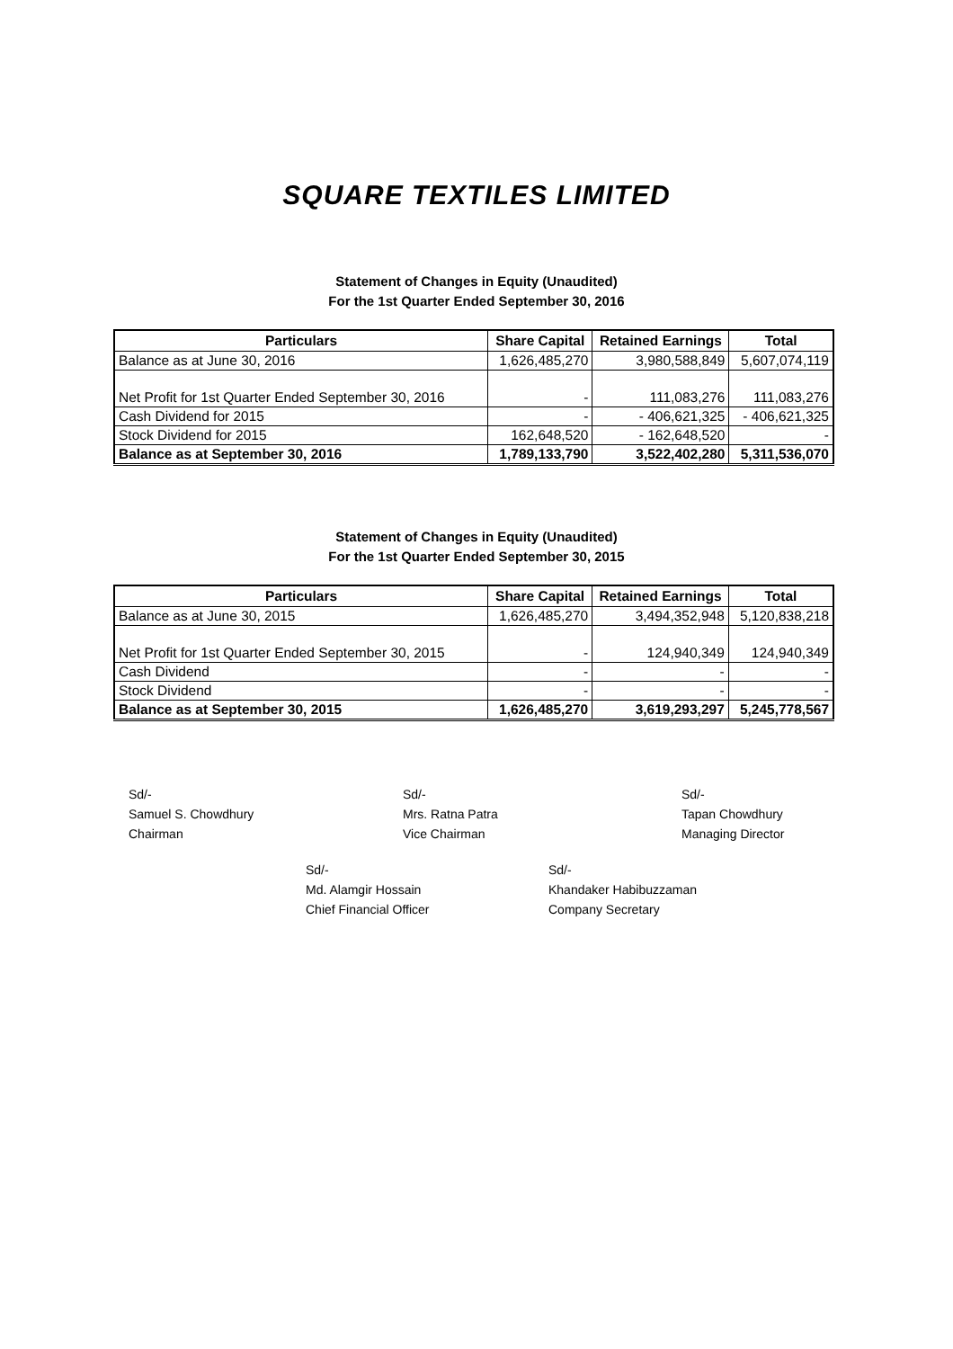SQUARE TEXTILES LIMITED
Statement of Changes in Equity (Unaudited)
For the 1st Quarter Ended September 30, 2016
| Particulars | Share Capital | Retained Earnings | Total |
| --- | --- | --- | --- |
| Balance as at June 30, 2016 | 1,626,485,270 | 3,980,588,849 | 5,607,074,119 |
| Net Profit for 1st Quarter Ended September 30, 2016 | - | 111,083,276 | 111,083,276 |
| Cash Dividend for 2015 | - | - 406,621,325 | - 406,621,325 |
| Stock Dividend for 2015 | 162,648,520 | - 162,648,520 | - |
| Balance as at September 30, 2016 | 1,789,133,790 | 3,522,402,280 | 5,311,536,070 |
Statement of Changes in Equity (Unaudited)
For the 1st Quarter Ended September 30, 2015
| Particulars | Share Capital | Retained Earnings | Total |
| --- | --- | --- | --- |
| Balance as at June 30, 2015 | 1,626,485,270 | 3,494,352,948 | 5,120,838,218 |
| Net Profit for 1st Quarter Ended September 30, 2015 | - | 124,940,349 | 124,940,349 |
| Cash Dividend | - | - | - |
| Stock Dividend | - | - | - |
| Balance as at September 30, 2015 | 1,626,485,270 | 3,619,293,297 | 5,245,778,567 |
Sd/-
Samuel S. Chowdhury
Chairman
Sd/-
Mrs. Ratna Patra
Vice Chairman
Sd/-
Tapan Chowdhury
Managing Director
Sd/-
Md. Alamgir Hossain
Chief Financial Officer
Sd/-
Khandaker Habibuzzaman
Company Secretary